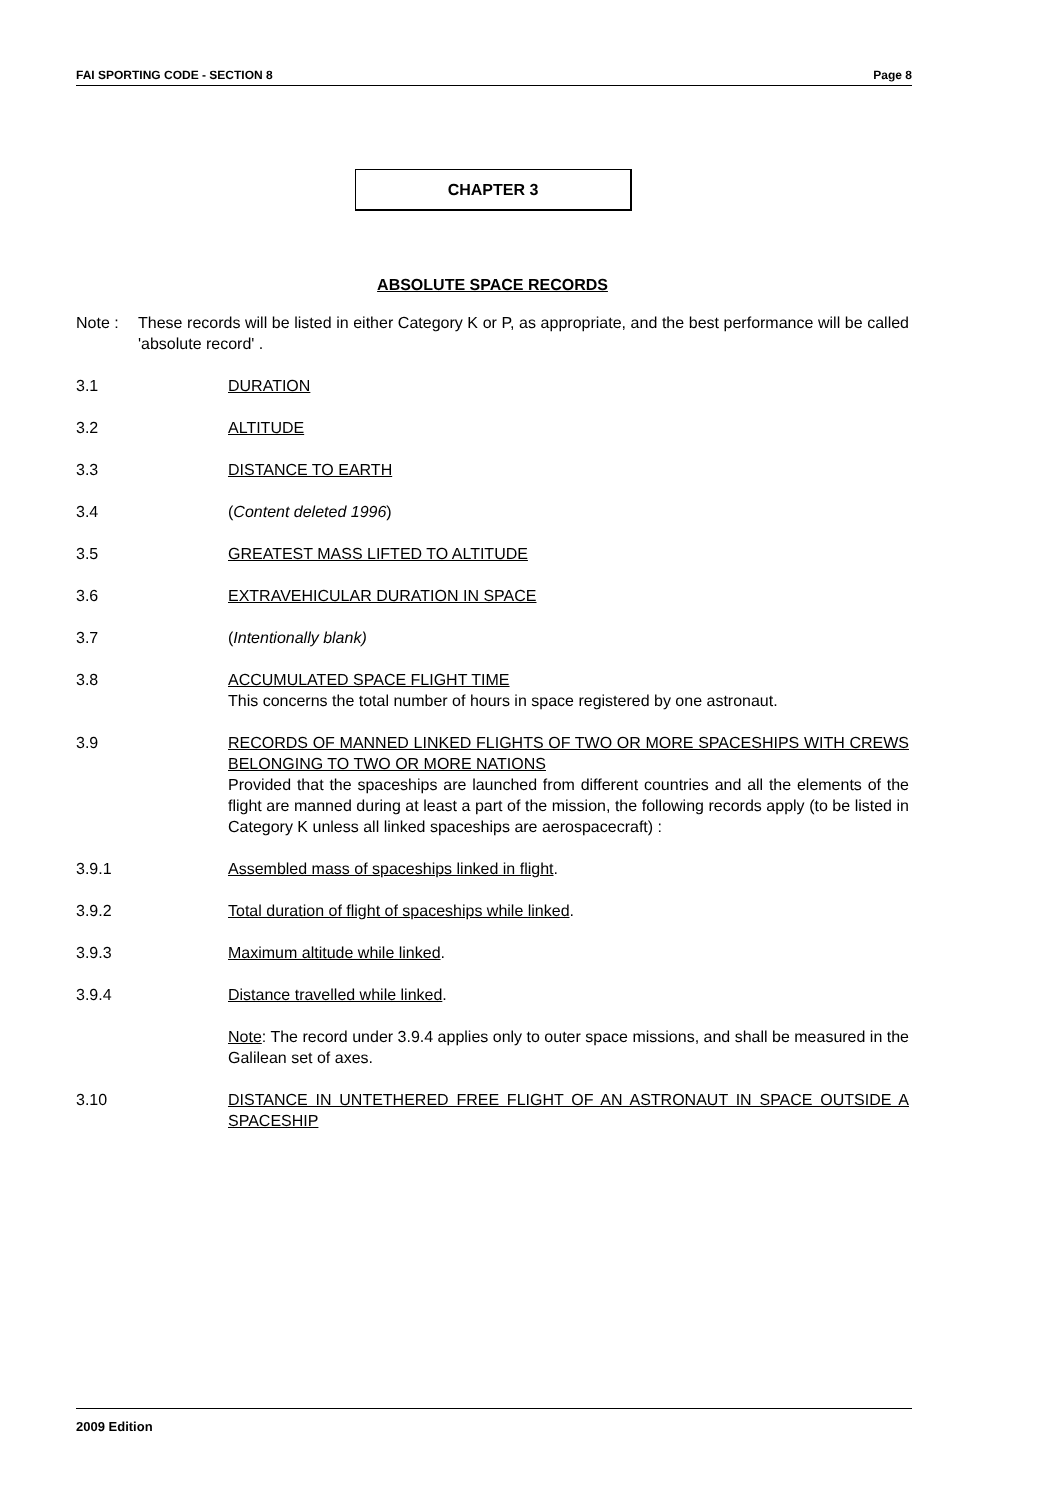FAI SPORTING CODE - SECTION 8 Page 8
CHAPTER 3
ABSOLUTE SPACE RECORDS
Note : These records will be listed in either Category K or P, as appropriate, and the best performance will be called 'absolute record' .
3.1 DURATION
3.2 ALTITUDE
3.3 DISTANCE TO EARTH
3.4 (Content deleted 1996)
3.5 GREATEST MASS LIFTED TO ALTITUDE
3.6 EXTRAVEHICULAR DURATION IN SPACE
3.7 (Intentionally blank)
3.8 ACCUMULATED SPACE FLIGHT TIME
This concerns the total number of hours in space registered by one astronaut.
3.9 RECORDS OF MANNED LINKED FLIGHTS OF TWO OR MORE SPACESHIPS WITH CREWS BELONGING TO TWO OR MORE NATIONS
Provided that the spaceships are launched from different countries and all the elements of the flight are manned during at least a part of the mission, the following records apply (to be listed in Category K unless all linked spaceships are aerospacecraft) :
3.9.1 Assembled mass of spaceships linked in flight.
3.9.2 Total duration of flight of spaceships while linked.
3.9.3 Maximum altitude while linked.
3.9.4 Distance travelled while linked.
Note: The record under 3.9.4 applies only to outer space missions, and shall be measured in the Galilean set of axes.
3.10 DISTANCE IN UNTETHERED FREE FLIGHT OF AN ASTRONAUT IN SPACE OUTSIDE A SPACESHIP
2009 Edition